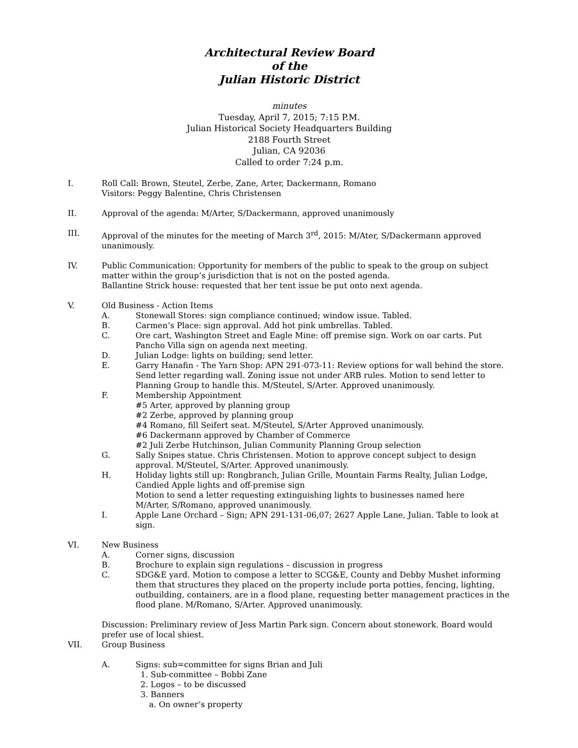Architectural Review Board
of the
Julian Historic District
minutes
Tuesday, April 7, 2015; 7:15 P.M.
Julian Historical Society Headquarters Building
2188 Fourth Street
Julian, CA 92036
Called to order 7:24 p.m.
I. Roll Call: Brown, Steutel, Zerbe, Zane, Arter, Dackermann, Romano
Visitors: Peggy Balentine, Chris Christensen
II. Approval of the agenda: M/Arter, S/Dackermann, approved unanimously
III. Approval of the minutes for the meeting of March 3<sup>rd</sup>, 2015: M/Ater, S/Dackermann approved unanimously.
IV. Public Communication: Opportunity for members of the public to speak to the group on subject matter within the group’s jurisdiction that is not on the posted agenda.
Ballantine Strick house: requested that her tent issue be put onto next agenda.
V. Old Business - Action Items
A. Stonewall Stores: sign compliance continued; window issue. Tabled.
B. Carmen’s Place: sign approval. Add hot pink umbrellas. Tabled.
C. Ore cart, Washington Street and Eagle Mine: off premise sign. Work on oar carts. Put Pancho Villa sign on agenda next meeting.
D. Julian Lodge: lights on building; send letter.
E. Garry Hanafin - The Yarn Shop: APN 291-073-11: Review options for wall behind the store. Send letter regarding wall. Zoning issue not under ARB rules. Motion to send letter to Planning Group to handle this. M/Steutel, S/Arter. Approved unanimously.
F. Membership Appointment
#5 Arter, approved by planning group
#2 Zerbe, approved by planning group
#4 Romano, fill Seifert seat. M/Steutel, S/Arter Approved unanimously.
#6 Dackermann approved by Chamber of Commerce
#2 Juli Zerbe Hutchinson, Julian Community Planning Group selection
G. Sally Snipes statue. Chris Christensen. Motion to approve concept subject to design approval. M/Steutel, S/Arter. Approved unanimously.
H. Holiday lights still up: Rongbranch, Julian Grille, Mountain Farms Realty, Julian Lodge, Candied Apple lights and off-premise sign
Motion to send a letter requesting extinguishing lights to businesses named here
M/Arter, S/Romano, approved unanimously.
I. Apple Lane Orchard – Sign; APN 291-131-06,07; 2627 Apple Lane, Julian. Table to look at sign.
VI. New Business
A. Corner signs, discussion
B. Brochure to explain sign regulations – discussion in progress
C. SDG&E yard. Motion to compose a letter to SCG&E, County and Debby Mushet informing them that structures they placed on the property include porta potties, fencing, lighting, outbuilding, containers, are in a flood plane, requesting better management practices in the flood plane. M/Romano, S/Arter. Approved unanimously.
Discussion: Preliminary review of Jess Martin Park sign. Concern about stonework. Board would prefer use of local shiest.
VII. Group Business
A. Signs: sub=committee for signs Brian and Juli
1. Sub-committee – Bobbi Zane
2. Logos – to be discussed
3. Banners
a. On owner’s property